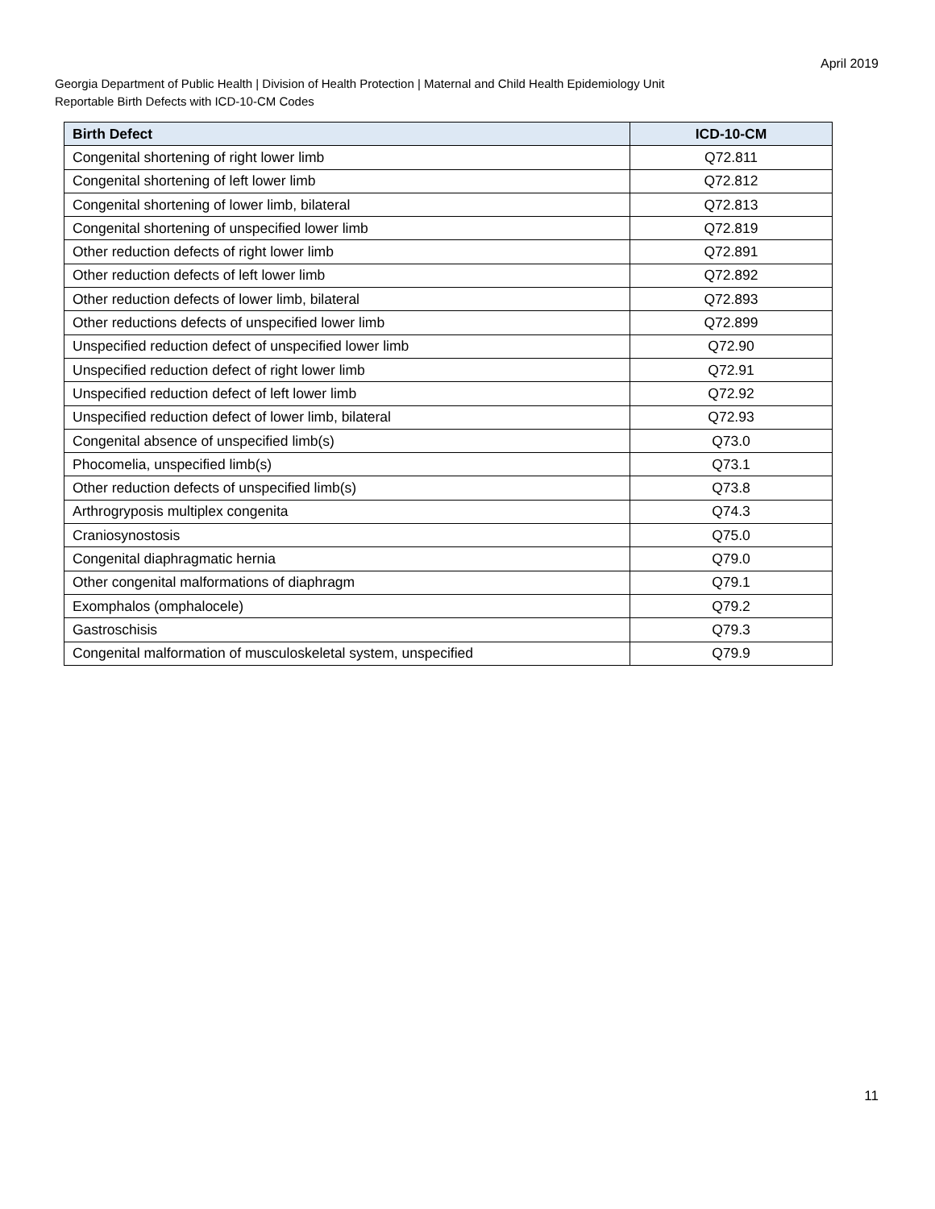April 2019
Georgia Department of Public Health | Division of Health Protection | Maternal and Child Health Epidemiology Unit
Reportable Birth Defects with ICD-10-CM Codes
| Birth Defect | ICD-10-CM |
| --- | --- |
| Congenital shortening of right lower limb | Q72.811 |
| Congenital shortening of left lower limb | Q72.812 |
| Congenital shortening of lower limb, bilateral | Q72.813 |
| Congenital shortening of unspecified lower limb | Q72.819 |
| Other reduction defects of right lower limb | Q72.891 |
| Other reduction defects of left lower limb | Q72.892 |
| Other reduction defects of lower limb, bilateral | Q72.893 |
| Other reductions defects of unspecified lower limb | Q72.899 |
| Unspecified reduction defect of unspecified lower limb | Q72.90 |
| Unspecified reduction defect of right lower limb | Q72.91 |
| Unspecified reduction defect of left lower limb | Q72.92 |
| Unspecified reduction defect of lower limb, bilateral | Q72.93 |
| Congenital absence of unspecified limb(s) | Q73.0 |
| Phocomelia, unspecified limb(s) | Q73.1 |
| Other reduction defects of unspecified limb(s) | Q73.8 |
| Arthrogryposis multiplex congenita | Q74.3 |
| Craniosynostosis | Q75.0 |
| Congenital diaphragmatic hernia | Q79.0 |
| Other congenital malformations of diaphragm | Q79.1 |
| Exomphalos (omphalocele) | Q79.2 |
| Gastroschisis | Q79.3 |
| Congenital malformation of musculoskeletal system, unspecified | Q79.9 |
11